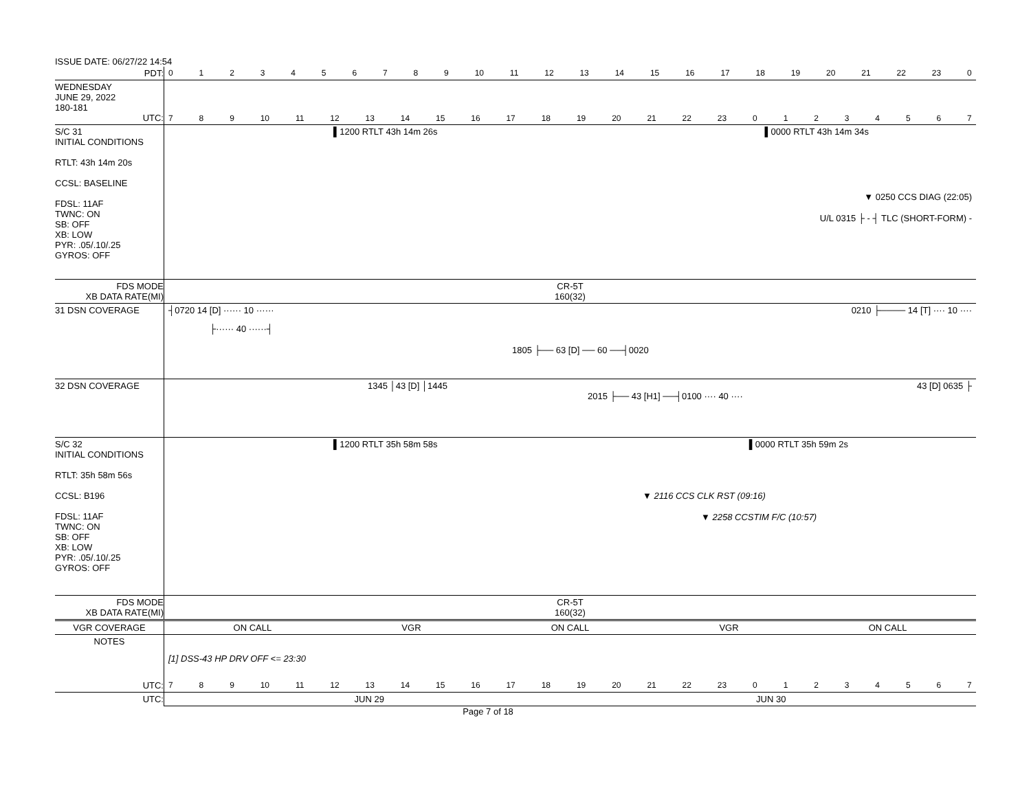ISSUE DATE: 06/27/22 14:54
PDT: 0123456789 10 11 12 13 14 15 16 17 18 19 20 21 22 23 0
WEDNESDAY
JUNE 29, 2022
180-181
UTC:
789 10 11 12 13 14 15 16 17 18 19 20 21 22 23 01234567
S/C 31
INITIAL CONDITIONS
RTLT: 43h 14m 20s
CCSL: BASELINE
FDSL: 11AF
TWNC: ON
SB: OFF
XB: LOW
PYR: .05/.10/.25
GYROS: OFF
▌1200 RTLT 43h 14m 26s ▌0000 RTLT 43h 14m 34s
▼ 0250 CCS DIAG (22:05)
U/L 0315 ├ - ┤ TLC (SHORT-FORM) -
FDS MODE
XB DATA RATE(MI)
CR-5T
160(32)
31 DSN COVERAGE
┤0720 14 [D] ······ 10 ······ 0210 ├──── 14 [T] ···· 10 ····
├······ 40 ······┤
1805 ├── 63 [D] ── 60 ──┤0020
32 DSN COVERAGE
1345 │43 [D] │1445 43 [D] 0635 ├
2015 ├── 43 [H1] ──┤0100 ···· 40 ····
S/C 32
INITIAL CONDITIONS
RTLT: 35h 58m 56s
CCSL: B196
FDSL: 11AF
TWNC: ON
SB: OFF
XB: LOW
PYR: .05/.10/.25
GYROS: OFF
▌1200 RTLT 35h 58m 58s ▌0000 RTLT 35h 59m 2s
▼ 2116 CCS CLK RST (09:16)
▼ 2258 CCSTIM F/C (10:57)
FDS MODE
XB DATA RATE(MI)
CR-5T
160(32)
VGR COVERAGE ON CALL VGR ON CALL VGR ON CALL
NOTES
[1] DSS-43 HP DRV OFF <= 23:30
UTC: 789 10 11 12 13 14 15 16 17 18 19 20 21 22 23 01234567
UTC: JUN 29 JUN 30
Page 7 of 18